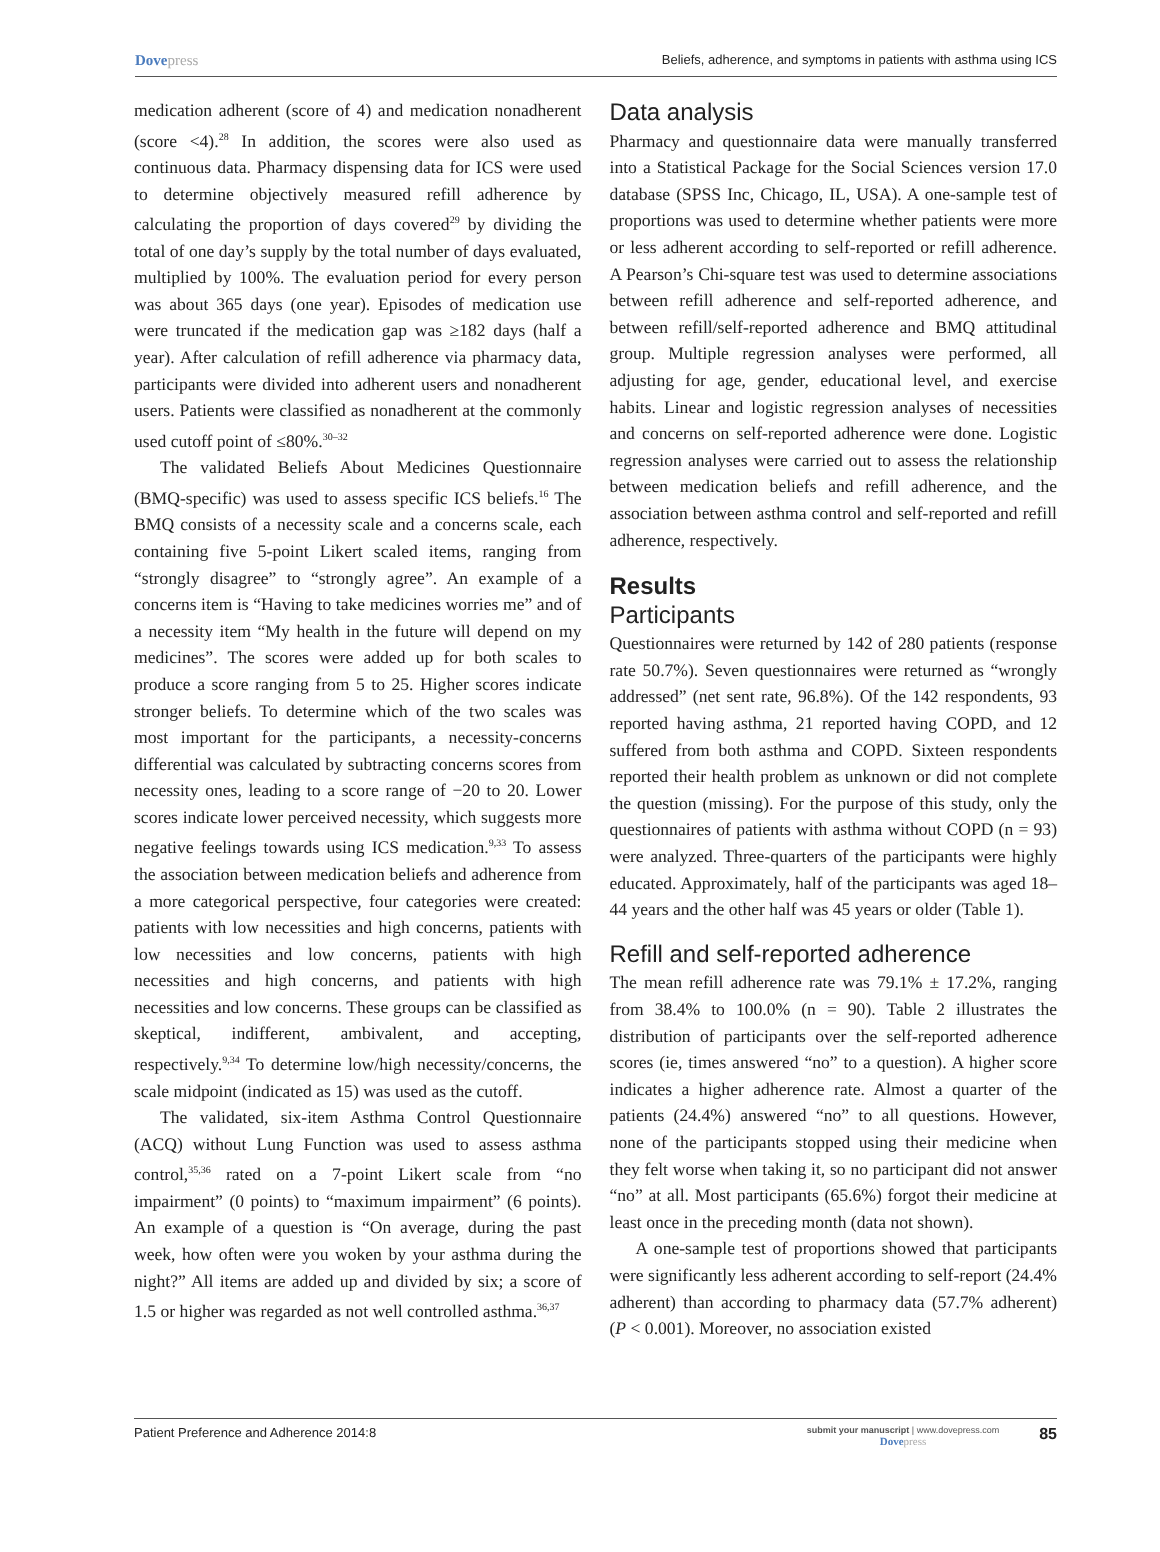Dovepress
Beliefs, adherence, and symptoms in patients with asthma using ICS
medication adherent (score of 4) and medication nonadherent (score <4).<sup>28</sup> In addition, the scores were also used as continuous data. Pharmacy dispensing data for ICS were used to determine objectively measured refill adherence by calculating the proportion of days covered<sup>29</sup> by dividing the total of one day’s supply by the total number of days evaluated, multiplied by 100%. The evaluation period for every person was about 365 days (one year). Episodes of medication use were truncated if the medication gap was ≥182 days (half a year). After calculation of refill adherence via pharmacy data, participants were divided into adherent users and nonadherent users. Patients were classified as nonadherent at the commonly used cutoff point of ≤80%.<sup>30–32</sup>
The validated Beliefs About Medicines Questionnaire (BMQ-specific) was used to assess specific ICS beliefs.<sup>16</sup> The BMQ consists of a necessity scale and a concerns scale, each containing five 5-point Likert scaled items, ranging from “strongly disagree” to “strongly agree”. An example of a concerns item is “Having to take medicines worries me” and of a necessity item “My health in the future will depend on my medicines”. The scores were added up for both scales to produce a score ranging from 5 to 25. Higher scores indicate stronger beliefs. To determine which of the two scales was most important for the participants, a necessity-concerns differential was calculated by subtracting concerns scores from necessity ones, leading to a score range of −20 to 20. Lower scores indicate lower perceived necessity, which suggests more negative feelings towards using ICS medication.<sup>9,33</sup> To assess the association between medication beliefs and adherence from a more categorical perspective, four categories were created: patients with low necessities and high concerns, patients with low necessities and low concerns, patients with high necessities and high concerns, and patients with high necessities and low concerns. These groups can be classified as skeptical, indifferent, ambivalent, and accepting, respectively.<sup>9,34</sup> To determine low/high necessity/concerns, the scale midpoint (indicated as 15) was used as the cutoff.
The validated, six-item Asthma Control Questionnaire (ACQ) without Lung Function was used to assess asthma control,<sup>35,36</sup> rated on a 7-point Likert scale from “no impairment” (0 points) to “maximum impairment” (6 points). An example of a question is “On average, during the past week, how often were you woken by your asthma during the night?” All items are added up and divided by six; a score of 1.5 or higher was regarded as not well controlled asthma.<sup>36,37</sup>
Data analysis
Pharmacy and questionnaire data were manually transferred into a Statistical Package for the Social Sciences version 17.0 database (SPSS Inc, Chicago, IL, USA). A one-sample test of proportions was used to determine whether patients were more or less adherent according to self-reported or refill adherence. A Pearson’s Chi-square test was used to determine associations between refill adherence and self-reported adherence, and between refill/self-reported adherence and BMQ attitudinal group. Multiple regression analyses were performed, all adjusting for age, gender, educational level, and exercise habits. Linear and logistic regression analyses of necessities and concerns on self-reported adherence were done. Logistic regression analyses were carried out to assess the relationship between medication beliefs and refill adherence, and the association between asthma control and self-reported and refill adherence, respectively.
Results
Participants
Questionnaires were returned by 142 of 280 patients (response rate 50.7%). Seven questionnaires were returned as “wrongly addressed” (net sent rate, 96.8%). Of the 142 respondents, 93 reported having asthma, 21 reported having COPD, and 12 suffered from both asthma and COPD. Sixteen respondents reported their health problem as unknown or did not complete the question (missing). For the purpose of this study, only the questionnaires of patients with asthma without COPD (n = 93) were analyzed. Three-quarters of the participants were highly educated. Approximately, half of the participants was aged 18–44 years and the other half was 45 years or older (Table 1).
Refill and self-reported adherence
The mean refill adherence rate was 79.1% ± 17.2%, ranging from 38.4% to 100.0% (n = 90). Table 2 illustrates the distribution of participants over the self-reported adherence scores (ie, times answered “no” to a question). A higher score indicates a higher adherence rate. Almost a quarter of the patients (24.4%) answered “no” to all questions. However, none of the participants stopped using their medicine when they felt worse when taking it, so no participant did not answer “no” at all. Most participants (65.6%) forgot their medicine at least once in the preceding month (data not shown).
A one-sample test of proportions showed that participants were significantly less adherent according to self-report (24.4% adherent) than according to pharmacy data (57.7% adherent) (P < 0.001). Moreover, no association existed
Patient Preference and Adherence 2014:8
submit your manuscript | www.dovepress.com
Dovepress
85